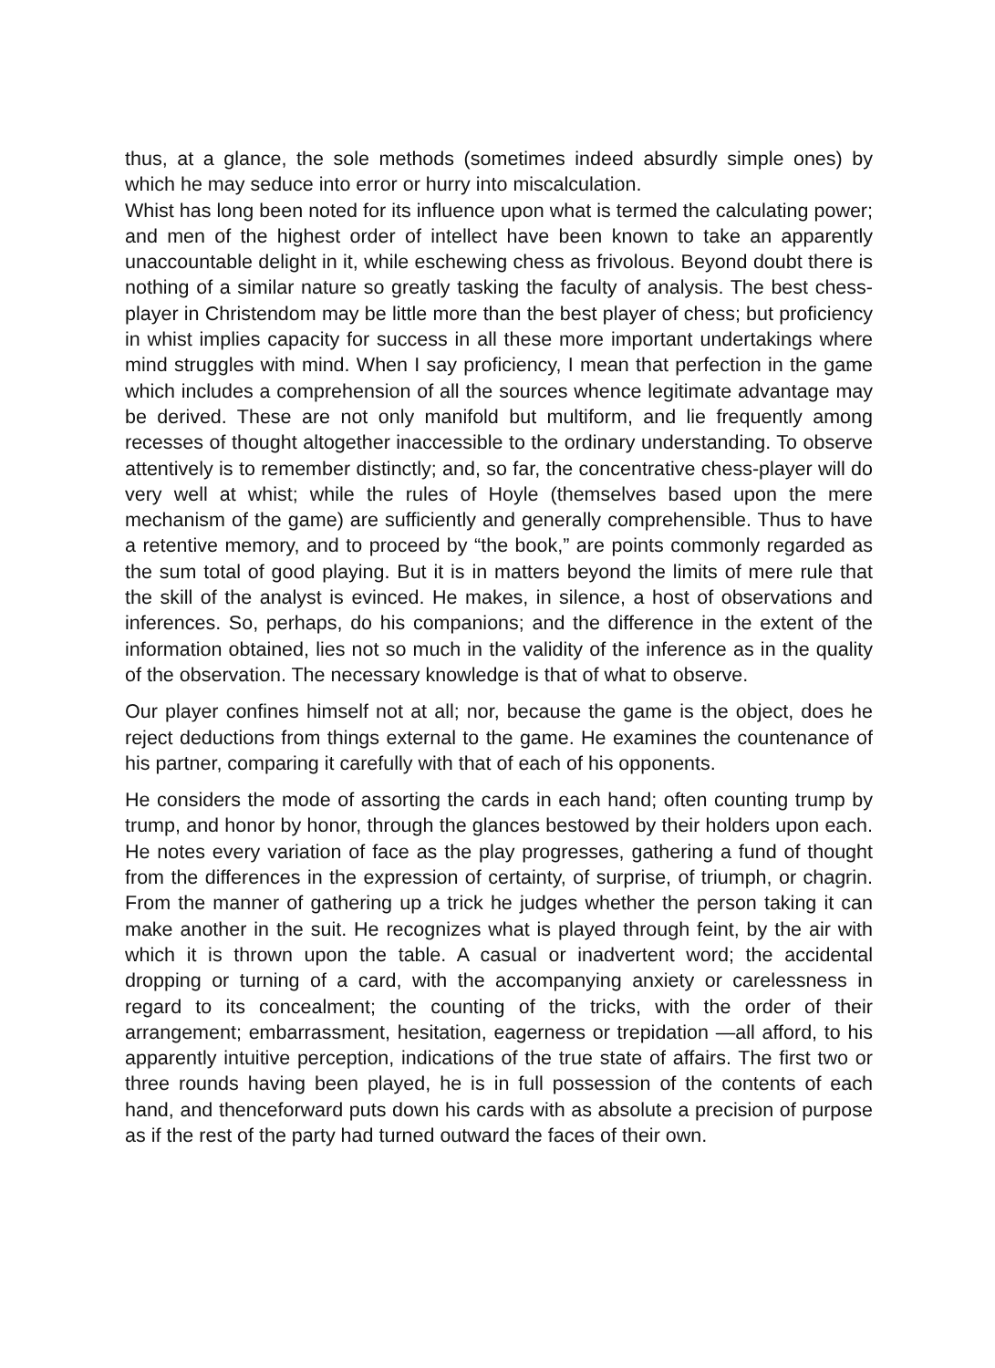thus, at a glance, the sole methods (sometimes indeed absurdly simple ones) by which he may seduce into error or hurry into miscalculation.
Whist has long been noted for its influence upon what is termed the calculating power; and men of the highest order of intellect have been known to take an apparently unaccountable delight in it, while eschewing chess as frivolous. Beyond doubt there is nothing of a similar nature so greatly tasking the faculty of analysis. The best chess-player in Christendom may be little more than the best player of chess; but proficiency in whist implies capacity for success in all these more important undertakings where mind struggles with mind. When I say proficiency, I mean that perfection in the game which includes a comprehension of all the sources whence legitimate advantage may be derived. These are not only manifold but multiform, and lie frequently among recesses of thought altogether inaccessible to the ordinary understanding. To observe attentively is to remember distinctly; and, so far, the concentrative chess-player will do very well at whist; while the rules of Hoyle (themselves based upon the mere mechanism of the game) are sufficiently and generally comprehensible. Thus to have a retentive memory, and to proceed by “the book,” are points commonly regarded as the sum total of good playing. But it is in matters beyond the limits of mere rule that the skill of the analyst is evinced. He makes, in silence, a host of observations and inferences. So, perhaps, do his companions; and the difference in the extent of the information obtained, lies not so much in the validity of the inference as in the quality of the observation. The necessary knowledge is that of what to observe.
Our player confines himself not at all; nor, because the game is the object, does he reject deductions from things external to the game. He examines the countenance of his partner, comparing it carefully with that of each of his opponents.
He considers the mode of assorting the cards in each hand; often counting trump by trump, and honor by honor, through the glances bestowed by their holders upon each. He notes every variation of face as the play progresses, gathering a fund of thought from the differences in the expression of certainty, of surprise, of triumph, or chagrin. From the manner of gathering up a trick he judges whether the person taking it can make another in the suit. He recognizes what is played through feint, by the air with which it is thrown upon the table. A casual or inadvertent word; the accidental dropping or turning of a card, with the accompanying anxiety or carelessness in regard to its concealment; the counting of the tricks, with the order of their arrangement; embarrassment, hesitation, eagerness or trepidation —all afford, to his apparently intuitive perception, indications of the true state of affairs. The first two or three rounds having been played, he is in full possession of the contents of each hand, and thenceforward puts down his cards with as absolute a precision of purpose as if the rest of the party had turned outward the faces of their own.